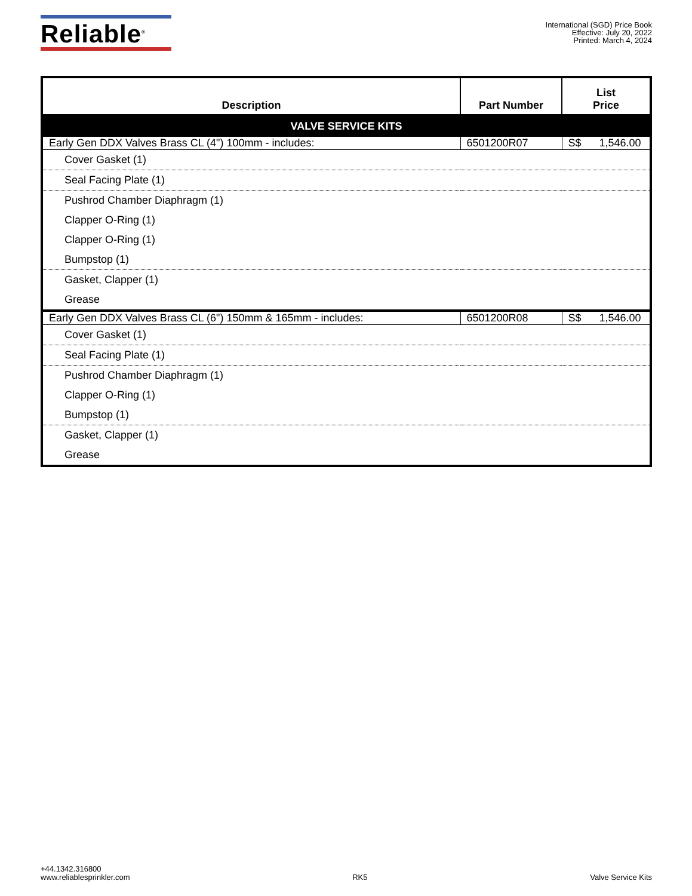Reliable<sup>®</sup>
International (SGD) Price Book
Effective: July 20, 2022
Printed: March 4, 2024
| Description | Part Number | List Price |
| --- | --- | --- |
| VALVE SERVICE KITS | | |
| Early Gen DDX Valves Brass CL (4") 100mm - includes: | 6501200R07 | S$ 1,546.00 |
| Cover Gasket (1) | | |
| Seal Facing Plate (1) | | |
| Pushrod Chamber Diaphragm (1) | | |
| Clapper O-Ring (1) | | |
| Clapper O-Ring (1) | | |
| Bumpstop (1) | | |
| Gasket, Clapper (1) | | |
| Grease | | |
| Early Gen DDX Valves Brass CL (6") 150mm & 165mm - includes: | 6501200R08 | S$ 1,546.00 |
| Cover Gasket (1) | | |
| Seal Facing Plate (1) | | |
| Pushrod Chamber Diaphragm (1) | | |
| Clapper O-Ring (1) | | |
| Bumpstop (1) | | |
| Gasket, Clapper (1) | | |
| Grease | | |
+44.1342.316800
www.reliablesprinkler.com
RK5
Valve Service Kits